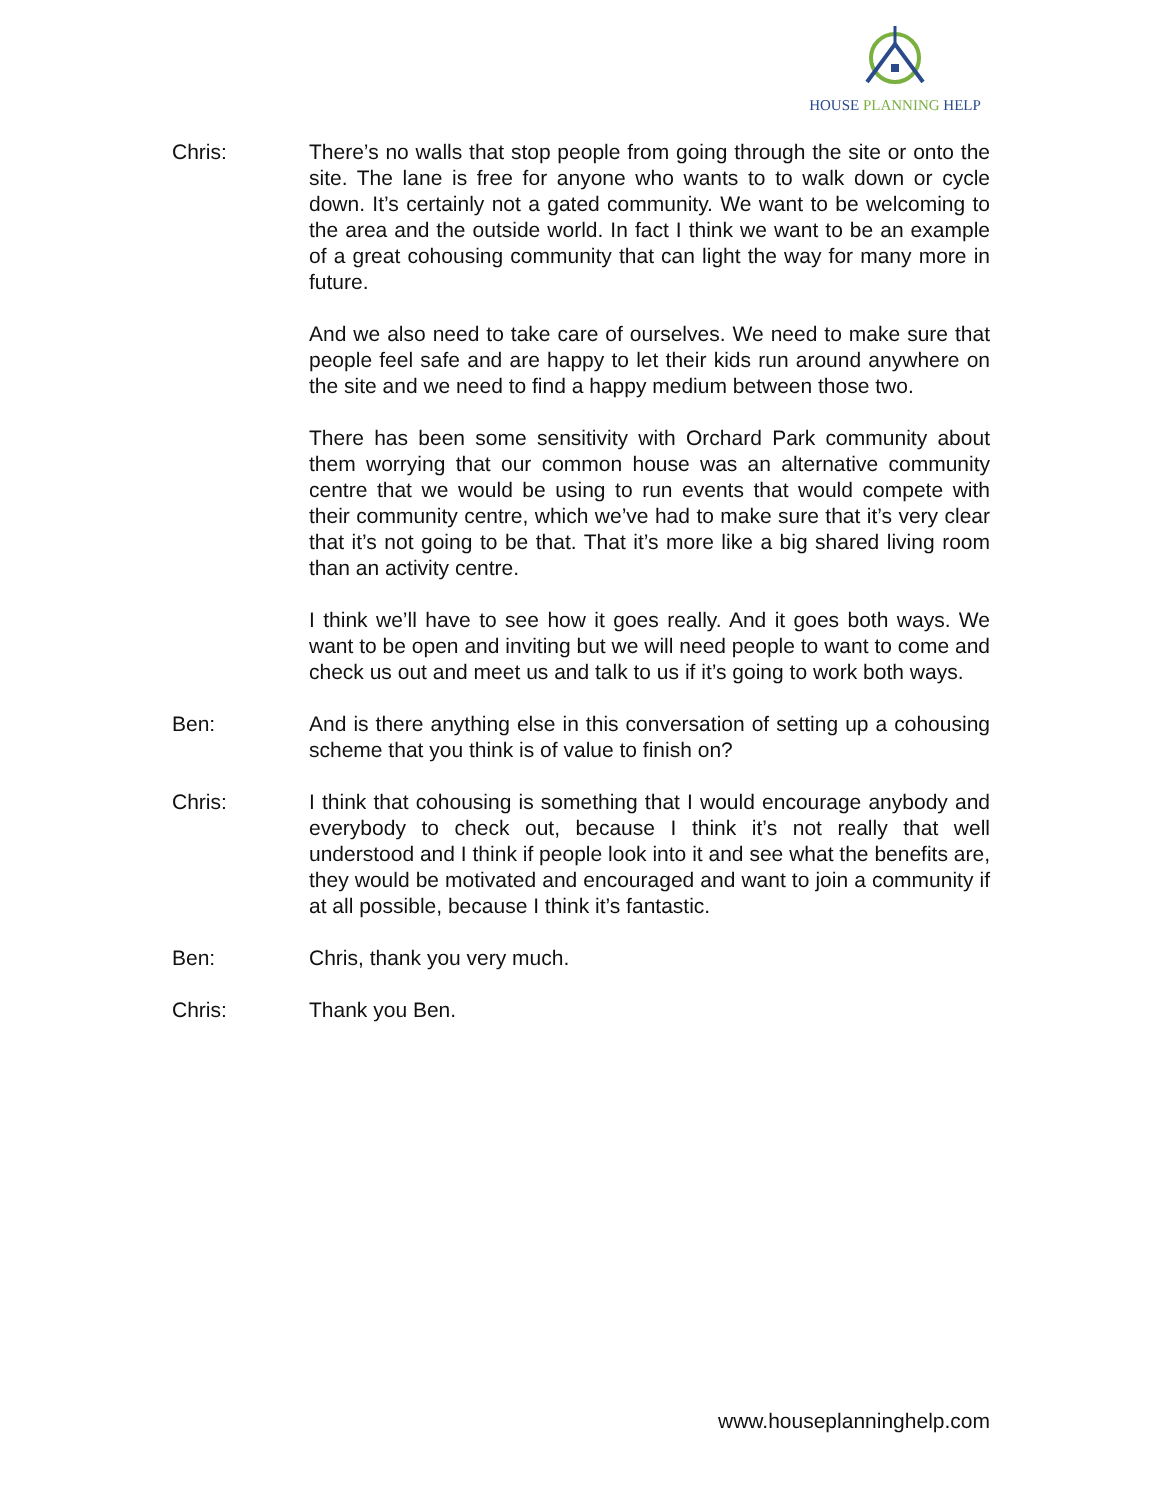HOUSE PLANNING HELP
Chris: There’s no walls that stop people from going through the site or onto the site. The lane is free for anyone who wants to to walk down or cycle down. It’s certainly not a gated community. We want to be welcoming to the area and the outside world. In fact I think we want to be an example of a great cohousing community that can light the way for many more in future.
And we also need to take care of ourselves. We need to make sure that people feel safe and are happy to let their kids run around anywhere on the site and we need to find a happy medium between those two.
There has been some sensitivity with Orchard Park community about them worrying that our common house was an alternative community centre that we would be using to run events that would compete with their community centre, which we’ve had to make sure that it’s very clear that it’s not going to be that. That it’s more like a big shared living room than an activity centre.
I think we’ll have to see how it goes really. And it goes both ways. We want to be open and inviting but we will need people to want to come and check us out and meet us and talk to us if it’s going to work both ways.
Ben: And is there anything else in this conversation of setting up a cohousing scheme that you think is of value to finish on?
Chris: I think that cohousing is something that I would encourage anybody and everybody to check out, because I think it’s not really that well understood and I think if people look into it and see what the benefits are, they would be motivated and encouraged and want to join a community if at all possible, because I think it’s fantastic.
Ben: Chris, thank you very much.
Chris: Thank you Ben.
www.houseplanninghelp.com